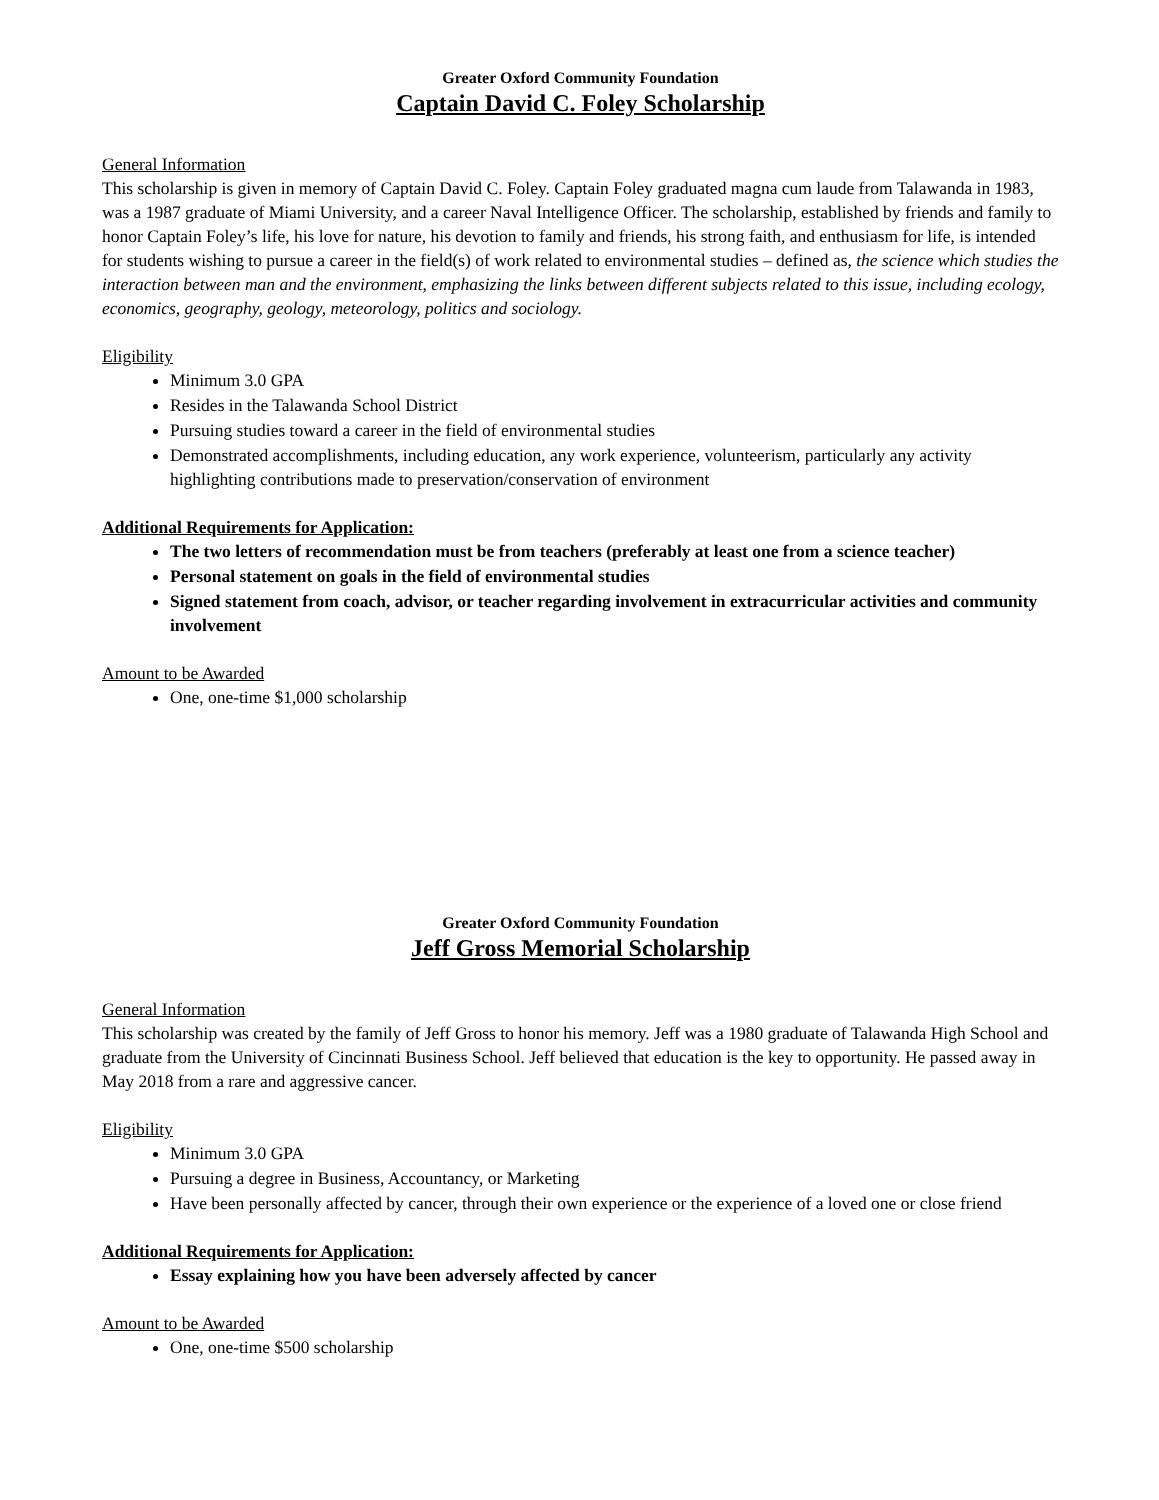Greater Oxford Community Foundation
Captain David C. Foley Scholarship
General Information
This scholarship is given in memory of Captain David C. Foley. Captain Foley graduated magna cum laude from Talawanda in 1983, was a 1987 graduate of Miami University, and a career Naval Intelligence Officer. The scholarship, established by friends and family to honor Captain Foley’s life, his love for nature, his devotion to family and friends, his strong faith, and enthusiasm for life, is intended for students wishing to pursue a career in the field(s) of work related to environmental studies – defined as, the science which studies the interaction between man and the environment, emphasizing the links between different subjects related to this issue, including ecology, economics, geography, geology, meteorology, politics and sociology.
Eligibility
Minimum 3.0 GPA
Resides in the Talawanda School District
Pursuing studies toward a career in the field of environmental studies
Demonstrated accomplishments, including education, any work experience, volunteerism, particularly any activity highlighting contributions made to preservation/conservation of environment
Additional Requirements for Application:
The two letters of recommendation must be from teachers (preferably at least one from a science teacher)
Personal statement on goals in the field of environmental studies
Signed statement from coach, advisor, or teacher regarding involvement in extracurricular activities and community involvement
Amount to be Awarded
One, one-time $1,000 scholarship
Greater Oxford Community Foundation
Jeff Gross Memorial Scholarship
General Information
This scholarship was created by the family of Jeff Gross to honor his memory. Jeff was a 1980 graduate of Talawanda High School and graduate from the University of Cincinnati Business School. Jeff believed that education is the key to opportunity. He passed away in May 2018 from a rare and aggressive cancer.
Eligibility
Minimum 3.0 GPA
Pursuing a degree in Business, Accountancy, or Marketing
Have been personally affected by cancer, through their own experience or the experience of a loved one or close friend
Additional Requirements for Application:
Essay explaining how you have been adversely affected by cancer
Amount to be Awarded
One, one-time $500 scholarship